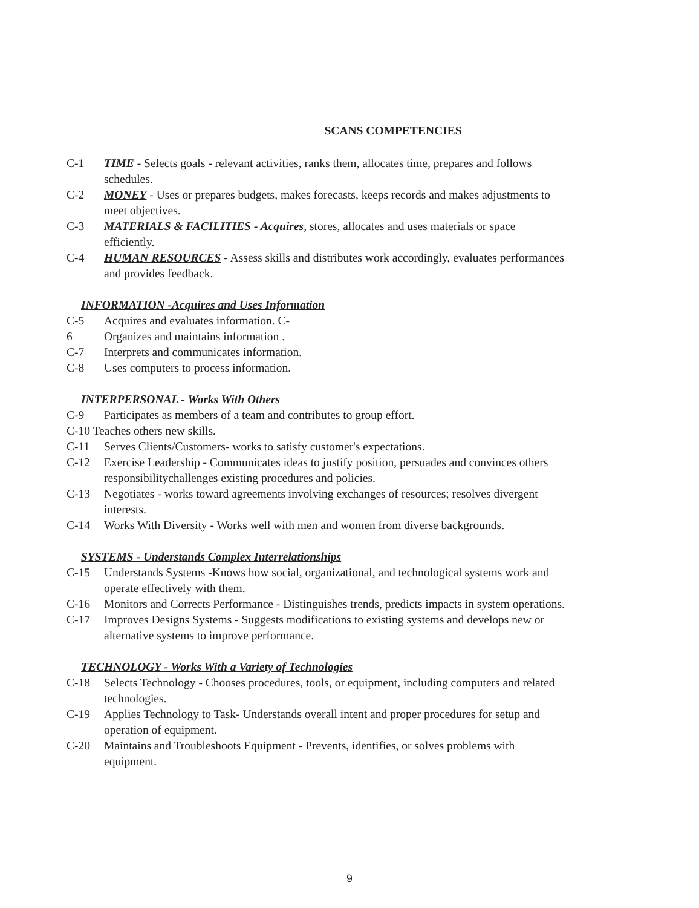SCANS COMPETENCIES
C-1 TIME - Selects goals - relevant activities, ranks them, allocates time, prepares and follows schedules.
C-2 MONEY - Uses or prepares budgets, makes forecasts, keeps records and makes adjustments to meet objectives.
C-3 MATERIALS & FACILITIES - Acquires, stores, allocates and uses materials or space efficiently.
C-4 HUMAN RESOURCES - Assess skills and distributes work accordingly, evaluates performances and provides feedback.
INFORMATION -Acquires and Uses Information
C-5 Acquires and evaluates information. C-
6 Organizes and maintains information .
C-7 Interprets and communicates information.
C-8 Uses computers to process information.
INTERPERSONAL - Works With Others
C-9 Participates as members of a team and contributes to group effort.
C-10 Teaches others new skills.
C-11 Serves Clients/Customers- works to satisfy customer's expectations.
C-12 Exercise Leadership - Communicates ideas to justify position, persuades and convinces others responsibilitychallenges existing procedures and policies.
C-13 Negotiates - works toward agreements involving exchanges of resources; resolves divergent interests.
C-14 Works With Diversity - Works well with men and women from diverse backgrounds.
SYSTEMS - Understands Complex Interrelationships
C-15 Understands Systems -Knows how social, organizational, and technological systems work and operate effectively with them.
C-16 Monitors and Corrects Performance - Distinguishes trends, predicts impacts in system operations.
C-17 Improves Designs Systems - Suggests modifications to existing systems and develops new or alternative systems to improve performance.
TECHNOLOGY - Works With a Variety of Technologies
C-18 Selects Technology - Chooses procedures, tools, or equipment, including computers and related technologies.
C-19 Applies Technology to Task- Understands overall intent and proper procedures for setup and operation of equipment.
C-20 Maintains and Troubleshoots Equipment - Prevents, identifies, or solves problems with equipment.
9